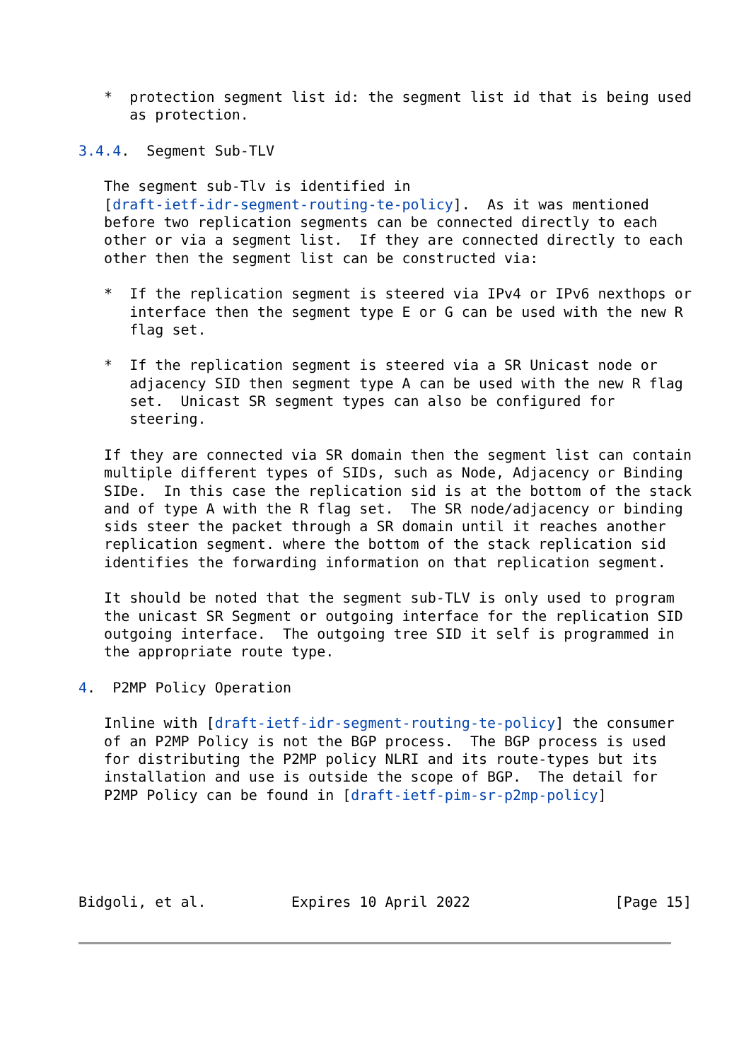*  protection segment list id: the segment list id that is being used
      as protection.

3.4.4.  Segment Sub-TLV

   The segment sub-Tlv is identified in
   [draft-ietf-idr-segment-routing-te-policy].  As it was mentioned
   before two replication segments can be connected directly to each
   other or via a segment list.  If they are connected directly to each
   other then the segment list can be constructed via:

   *  If the replication segment is steered via IPv4 or IPv6 nexthops or
      interface then the segment type E or G can be used with the new R
      flag set.

   *  If the replication segment is steered via a SR Unicast node or
      adjacency SID then segment type A can be used with the new R flag
      set.  Unicast SR segment types can also be configured for
      steering.

   If they are connected via SR domain then the segment list can contain
   multiple different types of SIDs, such as Node, Adjacency or Binding
   SIDe.  In this case the replication sid is at the bottom of the stack
   and of type A with the R flag set.  The SR node/adjacency or binding
   sids steer the packet through a SR domain until it reaches another
   replication segment. where the bottom of the stack replication sid
   identifies the forwarding information on that replication segment.

   It should be noted that the segment sub-TLV is only used to program
   the unicast SR Segment or outgoing interface for the replication SID
   outgoing interface.  The outgoing tree SID it self is programmed in
   the appropriate route type.

4.  P2MP Policy Operation

   Inline with [draft-ietf-idr-segment-routing-te-policy] the consumer
   of an P2MP Policy is not the BGP process.  The BGP process is used
   for distributing the P2MP policy NLRI and its route-types but its
   installation and use is outside the scope of BGP.  The detail for
   P2MP Policy can be found in [draft-ietf-pim-sr-p2mp-policy]





Bidgoli, et al.          Expires 10 April 2022                 [Page 15]